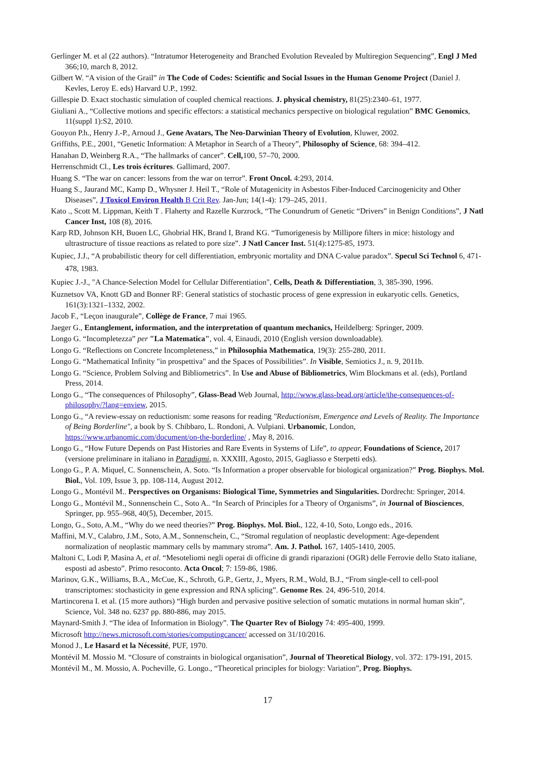Gerlinger M. et al (22 authors). “Intratumor Heterogeneity and Branched Evolution Revealed by Multiregion Sequencing”, Engl J Med 366;10, march 8, 2012.
Gilbert W. “A vision of the Grail” in The Code of Codes: Scientific and Social Issues in the Human Genome Project (Daniel J. Kevles, Leroy E. eds) Harvard U.P., 1992.
Gillespie D. Exact stochastic simulation of coupled chemical reactions. J. physical chemistry, 81(25):2340–61, 1977.
Giuliani A., “Collective motions and specific effectors: a statistical mechanics perspective on biological regulation” BMC Genomics, 11(suppl 1):S2, 2010.
Gouyon P.h., Henry J.-P., Arnoud J., Gene Avatars, The Neo-Darwinian Theory of Evolution, Kluwer, 2002.
Griffiths, P.E., 2001, “Genetic Information: A Metaphor in Search of a Theory”, Philosophy of Science, 68: 394–412.
Hanahan D, Weinberg R.A., “The hallmarks of cancer”. Cell, 100, 57–70, 2000.
Herrenschmidt Cl., Les trois écritures. Gallimard, 2007.
Huang S. “The war on cancer: lessons from the war on terror”. Front Oncol. 4:293, 2014.
Huang S., Jaurand MC, Kamp D., Whysner J. Heil T., “Role of Mutagenicity in Asbestos Fiber-Induced Carcinogenicity and Other Diseases”, J Toxicol Environ Health B Crit Rev. Jan-Jun; 14(1-4): 179–245, 2011.
Kato ., Scott M. Lippman, Keith T . Flaherty and Razelle Kurzrock, “The Conundrum of Genetic “Drivers” in Benign Conditions”, J Natl Cancer Inst, 108 (8), 2016.
Karp RD, Johnson KH, Buoen LC, Ghobrial HK, Brand I, Brand KG. “Tumorigenesis by Millipore filters in mice: histology and ultrastructure of tissue reactions as related to pore size”. J Natl Cancer Inst. 51(4):1275-85, 1973.
Kupiec, J.J., “A probabilistic theory for cell differentiation, embryonic mortality and DNA C-value paradox”. Specul Sci Technol 6, 471-478, 1983.
Kupiec J.-J., "A Chance-Selection Model for Cellular Differentiation", Cells, Death & Differentiation, 3, 385-390, 1996.
Kuznetsov VA, Knott GD and Bonner RF: General statistics of stochastic process of gene expression in eukaryotic cells. Genetics, 161(3):1321–1332, 2002.
Jacob F., “Leçon inaugurale”, Collège de France, 7 mai 1965.
Jaeger G., Entanglement, information, and the interpretation of quantum mechanics, Heildelberg: Springer, 2009.
Longo G. “Incompletezza” per "La Matematica", vol. 4, Einaudi, 2010 (English version downloadable).
Longo G. “Reflections on Concrete Incompleteness,” in Philosophia Mathematica, 19(3): 255-280, 2011.
Longo G. “Mathematical Infinity "in prospettiva" and the Spaces of Possibilities”. In Visible, Semiotics J., n. 9, 2011b.
Longo G. “Science, Problem Solving and Bibliometrics”. In Use and Abuse of Bibliometrics, Wim Blockmans et al. (eds), Portland Press, 2014.
Longo G., “The consequences of Philosophy”, Glass-Bead Web Journal, http://www.glass-bead.org/article/the-consequences-of-philosophy/?lang=enview, 2015.
Longo G., “A review-essay on reductionism: some reasons for reading "Reductionism, Emergence and Levels of Reality. The Importance of Being Borderline", a book by S. Chibbaro, L. Rondoni, A. Vulpiani. Urbanomic, London, https://www.urbanomic.com/document/on-the-borderline/ , May 8, 2016.
Longo G., “How Future Depends on Past Histories and Rare Events in Systems of Life”, to appear, Foundations of Science, 2017 (versione preliminare in italiano in Paradigmi, n. XXXIII, Agosto, 2015, Gagliasso e Sterpetti eds).
Longo G., P. A. Miquel, C. Sonnenschein, A. Soto. “Is Information a proper observable for biological organization?” Prog. Biophys. Mol. Biol., Vol. 109, Issue 3, pp. 108-114, August 2012.
Longo G., Montévil M.. Perspectives on Organisms: Biological Time, Symmetries and Singularities. Dordrecht: Springer, 2014.
Longo G., Montévil M., Sonnenschein C., Soto A.. “In Search of Principles for a Theory of Organisms”, in Journal of Biosciences, Springer, pp. 955–968, 40(5), December, 2015.
Longo, G., Soto, A.M., “Why do we need theories?” Prog. Biophys. Mol. Biol., 122, 4-10, Soto, Longo eds., 2016.
Maffini, M.V., Calabro, J.M., Soto, A.M., Sonnenschein, C., “Stromal regulation of neoplastic development: Age-dependent normalization of neoplastic mammary cells by mammary stroma”. Am. J. Pathol. 167, 1405-1410, 2005.
Maltoni C, Lodi P, Masina A, et al. “Mesoteliomi negli operai di officine di grandi riparazioni (OGR) delle Ferrovie dello Stato italiane, esposti ad asbesto”. Primo resoconto. Acta Oncol; 7: 159-86, 1986.
Marinov, G.K., Williams, B.A., McCue, K., Schroth, G.P., Gertz, J., Myers, R.M., Wold, B.J., “From single-cell to cell-pool transcriptomes: stochasticity in gene expression and RNA splicing”. Genome Res. 24, 496-510, 2014.
Martincorena I. et al. (15 more authors) “High burden and pervasive positive selection of somatic mutations in normal human skin”, Science, Vol. 348 no. 6237 pp. 880-886, may 2015.
Maynard-Smith J. “The idea of Information in Biology”. The Quarter Rev of Biology 74: 495-400, 1999.
Microsoft http://news.microsoft.com/stories/computingcancer/ accessed on 31/10/2016.
Monod J., Le Hasard et la Nécessité, PUF, 1970.
Montévil M. Mossio M. “Closure of constraints in biological organisation”, Journal of Theoretical Biology, vol. 372: 179-191, 2015.
Montévil M., M. Mossio, A. Pocheville, G. Longo., “Theoretical principles for biology: Variation”, Prog. Biophys.
17